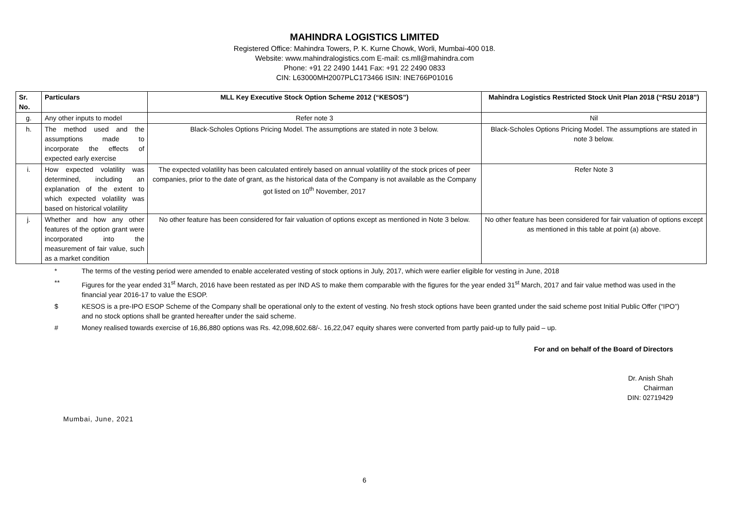MAHINDRA LOGISTICS LIMITED
Registered Office: Mahindra Towers, P. K. Kurne Chowk, Worli, Mumbai-400 018.
Website: www.mahindralogistics.com E-mail: cs.mll@mahindra.com
Phone: +91 22 2490 1441 Fax: +91 22 2490 0833
CIN: L63000MH2007PLC173466 ISIN: INE766P01016
| Sr. No. | Particulars | MLL Key Executive Stock Option Scheme 2012 (“KESOS”) | Mahindra Logistics Restricted Stock Unit Plan 2018 (“RSU 2018”) |
| --- | --- | --- | --- |
| g. | Any other inputs to model | Refer note 3 | Nil |
| h. | The method used and the assumptions made to incorporate the effects of expected early exercise | Black-Scholes Options Pricing Model. The assumptions are stated in note 3 below. | Black-Scholes Options Pricing Model. The assumptions are stated in note 3 below. |
| i. | How expected volatility was determined, including an explanation of the extent to which expected volatility was based on historical volatility | The expected volatility has been calculated entirely based on annual volatility of the stock prices of peer companies, prior to the date of grant, as the historical data of the Company is not available as the Company got listed on 10<sup>th</sup> November, 2017 | Refer Note 3 |
| j. | Whether and how any other features of the option grant were incorporated into the measurement of fair value, such as a market condition | No other feature has been considered for fair valuation of options except as mentioned in Note 3 below. | No other feature has been considered for fair valuation of options except as mentioned in this table at point (a) above. |
* The terms of the vesting period were amended to enable accelerated vesting of stock options in July, 2017, which were earlier eligible for vesting in June, 2018
** Figures for the year ended 31<sup>st</sup> March, 2016 have been restated as per IND AS to make them comparable with the figures for the year ended 31<sup>st</sup> March, 2017 and fair value method was used in the financial year 2016-17 to value the ESOP.
$ KESOS is a pre-IPO ESOP Scheme of the Company shall be operational only to the extent of vesting. No fresh stock options have been granted under the said scheme post Initial Public Offer (“IPO”) and no stock options shall be granted hereafter under the said scheme.
# Money realised towards exercise of 16,86,880 options was Rs. 42,098,602.68/-. 16,22,047 equity shares were converted from partly paid-up to fully paid – up.
For and on behalf of the Board of Directors
Dr. Anish Shah
Chairman
DIN: 02719429
Mumbai, June, 2021
6